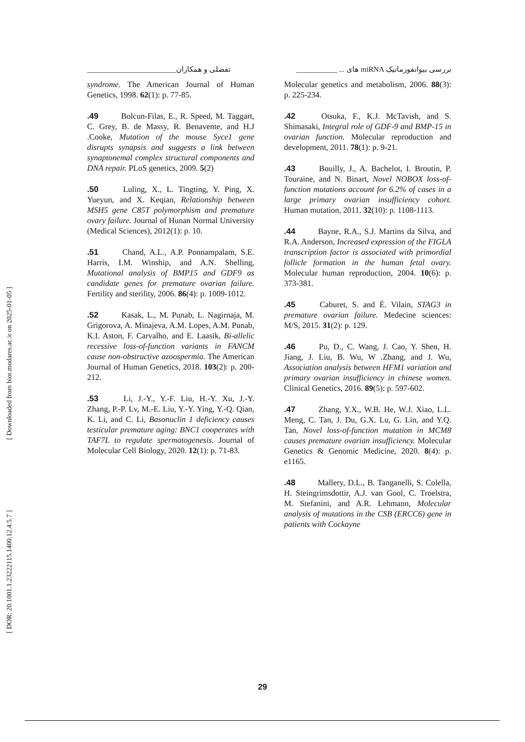تفضلی و همکاران________________________ بررسی بیوانفورماتیک miRNA های ... ___________
[ DOR: 20.1001.1.23222115.1400.12.4.5.7 ] [ Downloaded from biot.modares.ac.ir on 2025-01-05 ]
Molecular genetics and metabolism, 2006. 88(3): p. 225-234.
.42 Otsuka, F., K.J. McTavish, and S. Shimasaki, Integral role of GDF-9 and BMP-15 in ovarian function. Molecular reproduction and development, 2011. 78(1): p. 9-21.
.43 Bouilly, J., A. Bachelot, I. Broutin, P. Touraine, and N. Binart, Novel NOBOX loss-of-function mutations account for 6.2% of cases in a large primary ovarian insufficiency cohort. Human mutation, 2011. 32(10): p. 1108-1113.
.44 Bayne, R.A., S.J. Martins da Silva, and R.A. Anderson, Increased expression of the FIGLA transcription factor is associated with primordial follicle formation in the human fetal ovary. Molecular human reproduction, 2004. 10(6): p. 373-381.
.45 Caburet, S. and É. Vilain, STAG3 in premature ovarian failure. Medecine sciences: M/S, 2015. 31(2): p. 129.
.46 Pu, D., C. Wang, J. Cao, Y. Shen, H. Jiang, J. Liu, B. Wu, W .Zhang, and J. Wu, Association analysis between HFM1 variation and primary ovarian insufficiency in chinese women. Clinical Genetics, 2016. 89(5): p. 597-602.
.47 Zhang, Y.X., W.B. He, W.J. Xiao, L.L. Meng, C. Tan, J. Du, G.X. Lu, G. Lin, and Y.Q. Tan, Novel loss-of-function mutation in MCM8 causes premature ovarian insufficiency. Molecular Genetics & Genomic Medicine, 2020. 8(4): p. e1165.
.48 Mallery, D.L., B. Tanganelli, S. Colella, H. Steingrimsdottir, A.J. van Gool, C. Troelstra, M. Stefanini, and A.R. Lehmann, Molecular analysis of mutations in the CSB (ERCC6) gene in patients with Cockayne
syndrome. The American Journal of Human Genetics, 1998. 62(1): p. 77-85.
.49 Bolcun-Filas, E., R. Speed, M. Taggart, C. Grey, B. de Massy, R. Benavente, and H.J .Cooke, Mutation of the mouse Syce1 gene disrupts synapsis and suggests a link between synaptonemal complex structural components and DNA repair. PLoS genetics, 2009. 5(2)
.50 Luling, X., L. Tingting, Y. Ping, X. Yueyun, and X. Keqian, Relationship between MSH5 gene C85T polymorphism and premature ovary failure. Journal of Hunan Normal University (Medical Sciences), 2012(1): p. 10.
.51 Chand, A.L., A.P. Ponnampalam, S.E. Harris, I.M. Winship, and A.N. Shelling, Mutational analysis of BMP15 and GDF9 as candidate genes for premature ovarian failure. Fertility and sterility, 2006. 86(4): p. 1009-1012.
.52 Kasak, L., M. Punab, L. Nagirnaja, M. Grigorova, A. Minajeva, A.M. Lopes, A.M. Punab, K.I. Aston, F. Carvalho, and E. Laasik, Bi-allelic recessive loss-of-function variants in FANCM cause non-obstructive azoospermia. The American Journal of Human Genetics, 2018. 103(2): p. 200-212.
.53 Li, J.-Y., Y.-F. Liu, H.-Y. Xu, J.-Y. Zhang, P.-P. Lv, M.-E. Liu, Y.-Y. Ying, Y.-Q. Qian, K. Li, and C. Li, Basonuclin 1 deficiency causes testicular premature aging: BNC1 cooperates with TAF7L to regulate spermatogenesis. Journal of Molecular Cell Biology, 2020. 12(1): p. 71-83.
29